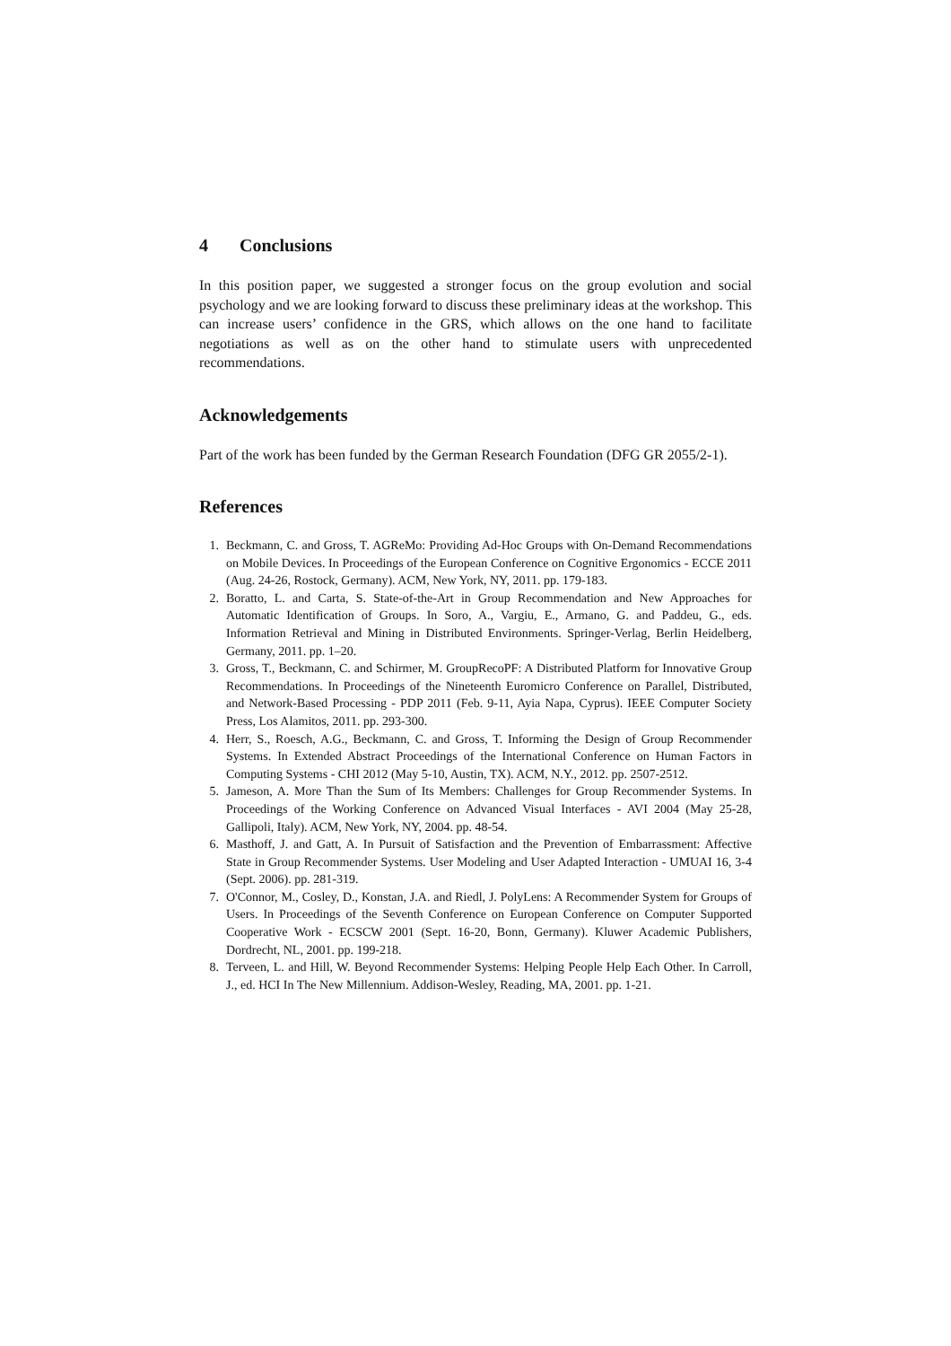4 Conclusions
In this position paper, we suggested a stronger focus on the group evolution and social psychology and we are looking forward to discuss these preliminary ideas at the workshop. This can increase users’ confidence in the GRS, which allows on the one hand to facilitate negotiations as well as on the other hand to stimulate users with unprecedented recommendations.
Acknowledgements
Part of the work has been funded by the German Research Foundation (DFG GR 2055/2-1).
References
1. Beckmann, C. and Gross, T. AGReMo: Providing Ad-Hoc Groups with On-Demand Recommendations on Mobile Devices. In Proceedings of the European Conference on Cognitive Ergonomics - ECCE 2011 (Aug. 24-26, Rostock, Germany). ACM, New York, NY, 2011. pp. 179-183.
2. Boratto, L. and Carta, S. State-of-the-Art in Group Recommendation and New Approaches for Automatic Identification of Groups. In Soro, A., Vargiu, E., Armano, G. and Paddeu, G., eds. Information Retrieval and Mining in Distributed Environments. Springer-Verlag, Berlin Heidelberg, Germany, 2011. pp. 1–20.
3. Gross, T., Beckmann, C. and Schirmer, M. GroupRecoPF: A Distributed Platform for Innovative Group Recommendations. In Proceedings of the Nineteenth Euromicro Conference on Parallel, Distributed, and Network-Based Processing - PDP 2011 (Feb. 9-11, Ayia Napa, Cyprus). IEEE Computer Society Press, Los Alamitos, 2011. pp. 293-300.
4. Herr, S., Roesch, A.G., Beckmann, C. and Gross, T. Informing the Design of Group Recommender Systems. In Extended Abstract Proceedings of the International Conference on Human Factors in Computing Systems - CHI 2012 (May 5-10, Austin, TX). ACM, N.Y., 2012. pp. 2507-2512.
5. Jameson, A. More Than the Sum of Its Members: Challenges for Group Recommender Systems. In Proceedings of the Working Conference on Advanced Visual Interfaces - AVI 2004 (May 25-28, Gallipoli, Italy). ACM, New York, NY, 2004. pp. 48-54.
6. Masthoff, J. and Gatt, A. In Pursuit of Satisfaction and the Prevention of Embarrassment: Affective State in Group Recommender Systems. User Modeling and User Adapted Interaction - UMUAI 16, 3-4 (Sept. 2006). pp. 281-319.
7. O'Connor, M., Cosley, D., Konstan, J.A. and Riedl, J. PolyLens: A Recommender System for Groups of Users. In Proceedings of the Seventh Conference on European Conference on Computer Supported Cooperative Work - ECSCW 2001 (Sept. 16-20, Bonn, Germany). Kluwer Academic Publishers, Dordrecht, NL, 2001. pp. 199-218.
8. Terveen, L. and Hill, W. Beyond Recommender Systems: Helping People Help Each Other. In Carroll, J., ed. HCI In The New Millennium. Addison-Wesley, Reading, MA, 2001. pp. 1-21.